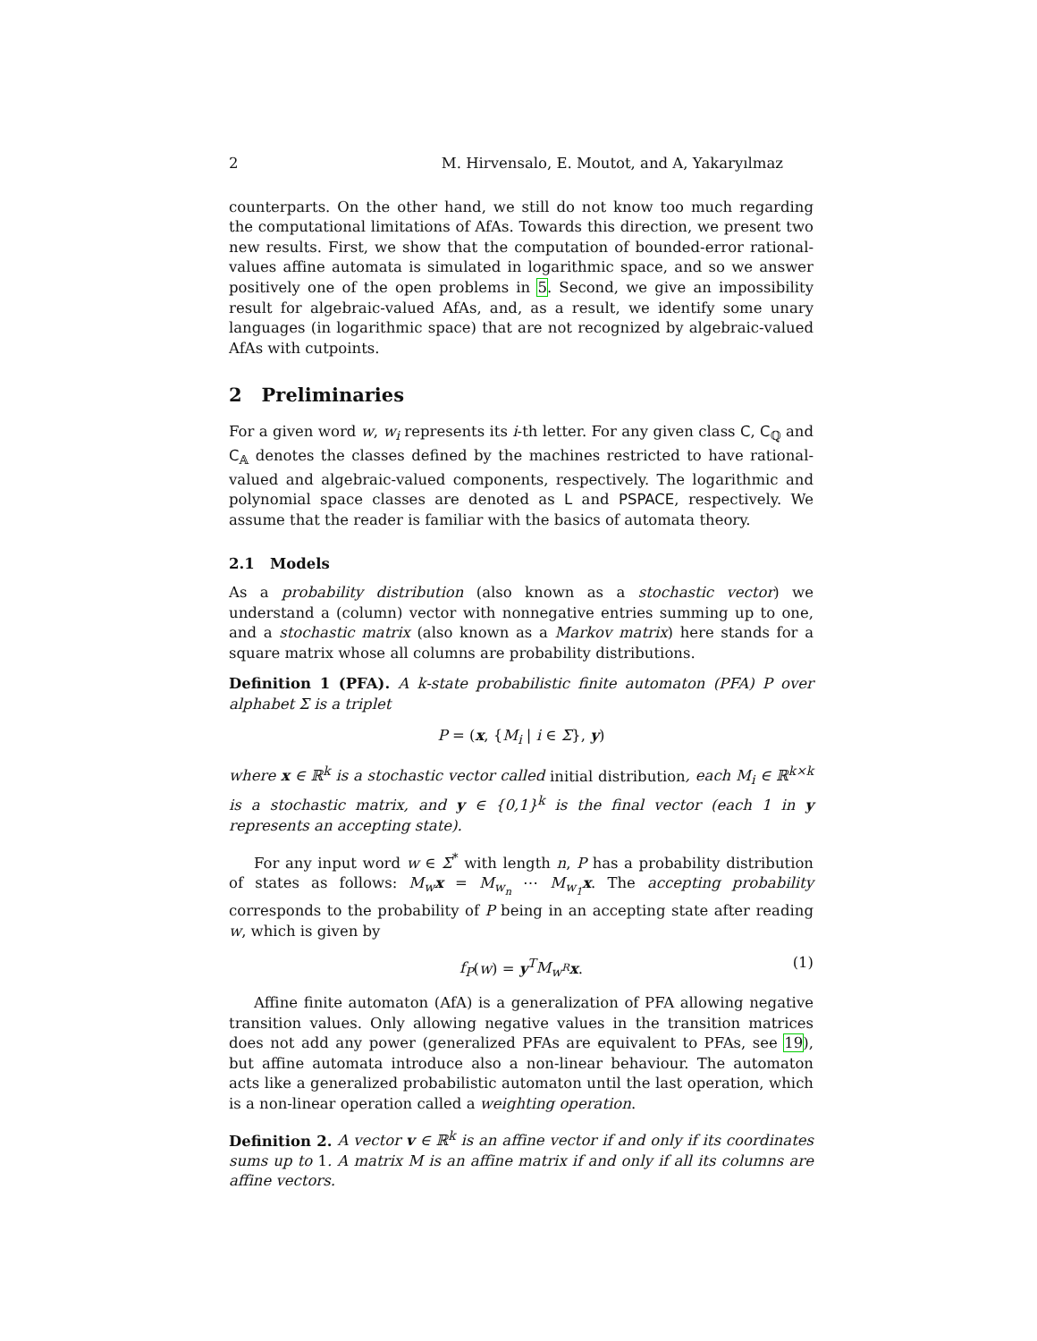2 M. Hirvensalo, E. Moutot, and A, Yakaryılmaz
counterparts. On the other hand, we still do not know too much regarding the computational limitations of AfAs. Towards this direction, we present two new results. First, we show that the computation of bounded-error rational-values affine automata is simulated in logarithmic space, and so we answer positively one of the open problems in 5. Second, we give an impossibility result for algebraic-valued AfAs, and, as a result, we identify some unary languages (in logarithmic space) that are not recognized by algebraic-valued AfAs with cutpoints.
2 Preliminaries
For a given word w, w<sub>i</sub> represents its i-th letter. For any given class C, C<sub>ℚ</sub> and C<sub>𝔸</sub> denotes the classes defined by the machines restricted to have rational-valued and algebraic-valued components, respectively. The logarithmic and polynomial space classes are denoted as L and PSPACE, respectively. We assume that the reader is familiar with the basics of automata theory.
2.1 Models
As a probability distribution (also known as a stochastic vector) we understand a (column) vector with nonnegative entries summing up to one, and a stochastic matrix (also known as a Markov matrix) here stands for a square matrix whose all columns are probability distributions.
Definition 1 (PFA). A k-state probabilistic finite automaton (PFA) P over alphabet Σ is a triplet
P = (x, {M<sub>i</sub> | i ∈ Σ}, y)
where x ∈ ℝ<sup>k</sup> is a stochastic vector called initial distribution, each M<sub>i</sub> ∈ ℝ<sup>k×k</sup> is a stochastic matrix, and y ∈ {0,1}<sup>k</sup> is the final vector (each 1 in y represents an accepting state).
For any input word w ∈ Σ<sup>*</sup> with length n, P has a probability distribution of states as follows: M<sub>w</sub> x = M<sub>w<sub>n</sub></sub> ⋯ M<sub>w<sub>1</sub></sub> x. The accepting probability corresponds to the probability of P being in an accepting state after reading w, which is given by
f<sub>P</sub>(w) = y<sup>T</sup>M<sub>w<sup>R</sup></sub> x. (1)
Affine finite automaton (AfA) is a generalization of PFA allowing negative transition values. Only allowing negative values in the transition matrices does not add any power (generalized PFAs are equivalent to PFAs, see 19), but affine automata introduce also a non-linear behaviour. The automaton acts like a generalized probabilistic automaton until the last operation, which is a non-linear operation called a weighting operation.
Definition 2. A vector v ∈ ℝ<sup>k</sup> is an affine vector if and only if its coordinates sums up to 1. A matrix M is an affine matrix if and only if all its columns are affine vectors.